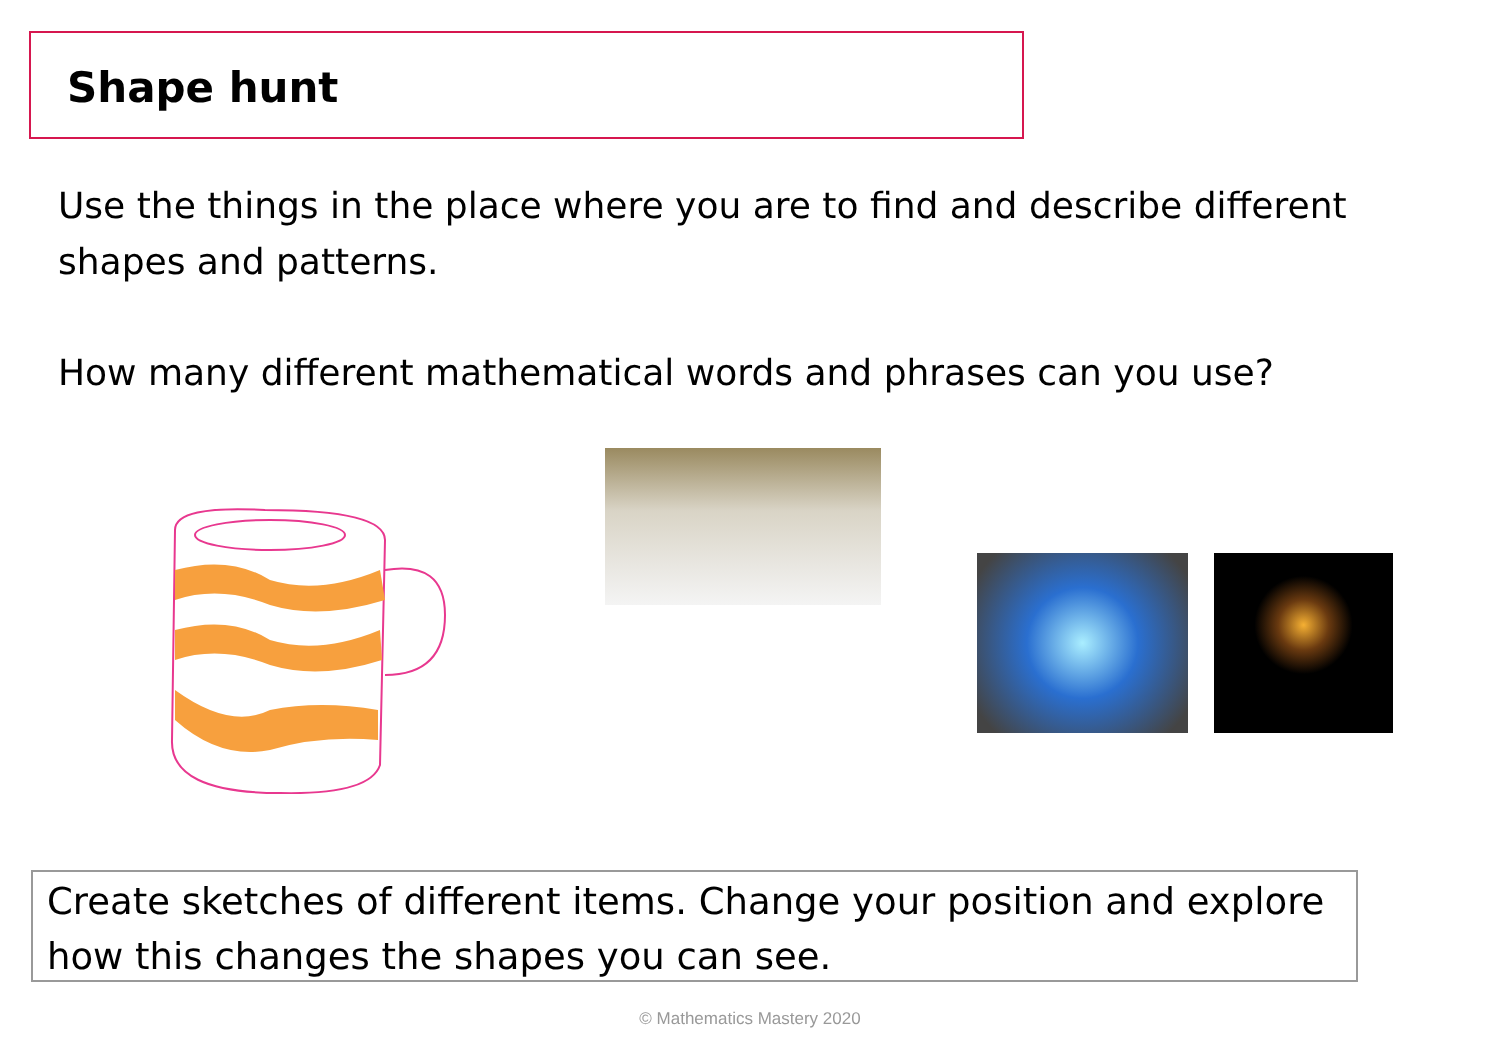Shape hunt
Use the things in the place where you are to find and describe different shapes and patterns.
How many different mathematical words and phrases can you use?
Create sketches of different items. Change your position and explore how this changes the shapes you can see.
© Mathematics Mastery 2020